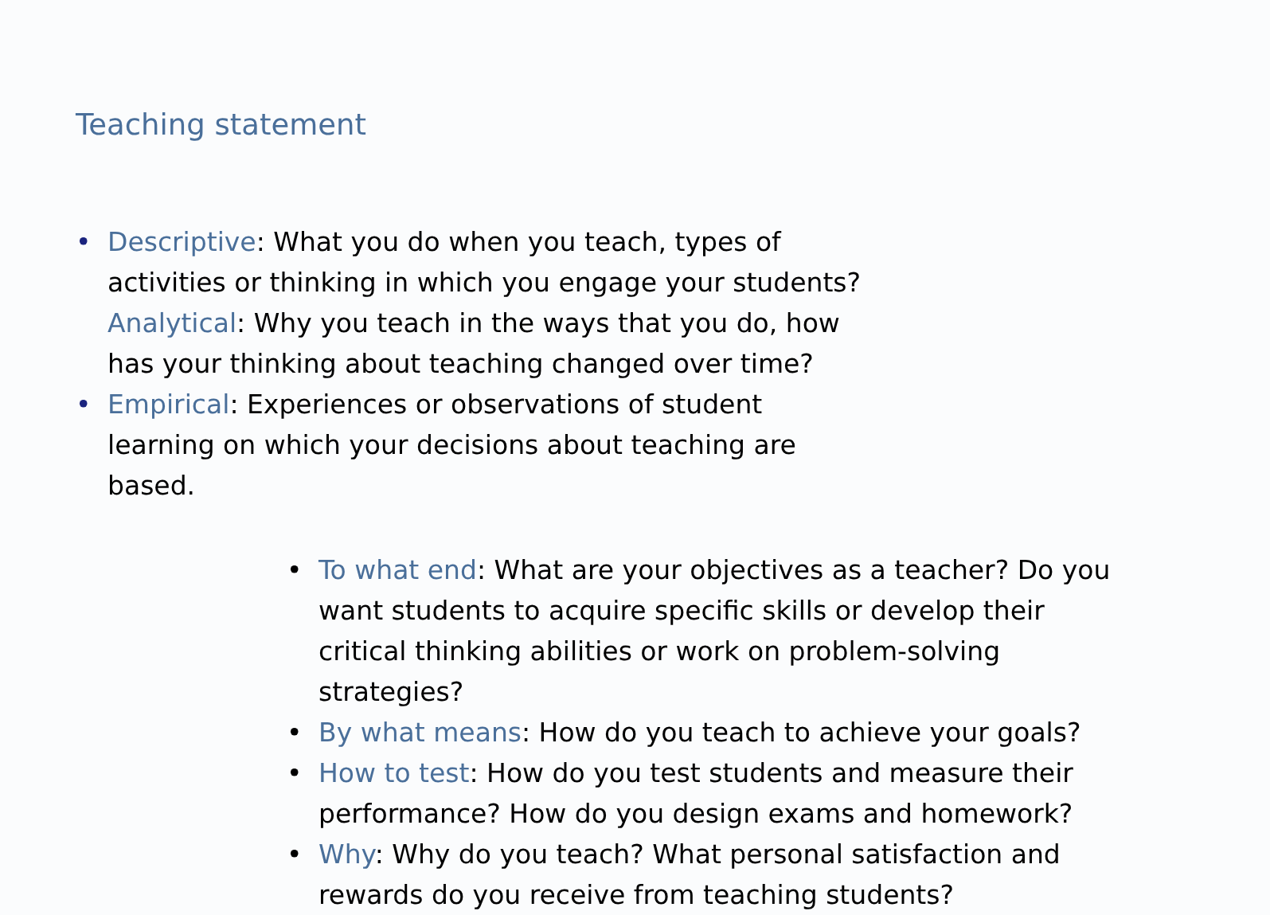Teaching statement
• Descriptive: What you do when you teach, types of activities or thinking in which you engage your students?
Analytical: Why you teach in the ways that you do, how has your thinking about teaching changed over time?
• Empirical: Experiences or observations of student learning on which your decisions about teaching are based.
• To what end: What are your objectives as a teacher? Do you want students to acquire specific skills or develop their critical thinking abilities or work on problem-solving strategies?
• By what means: How do you teach to achieve your goals?
• How to test: How do you test students and measure their performance? How do you design exams and homework?
• Why: Why do you teach? What personal satisfaction and rewards do you receive from teaching students?